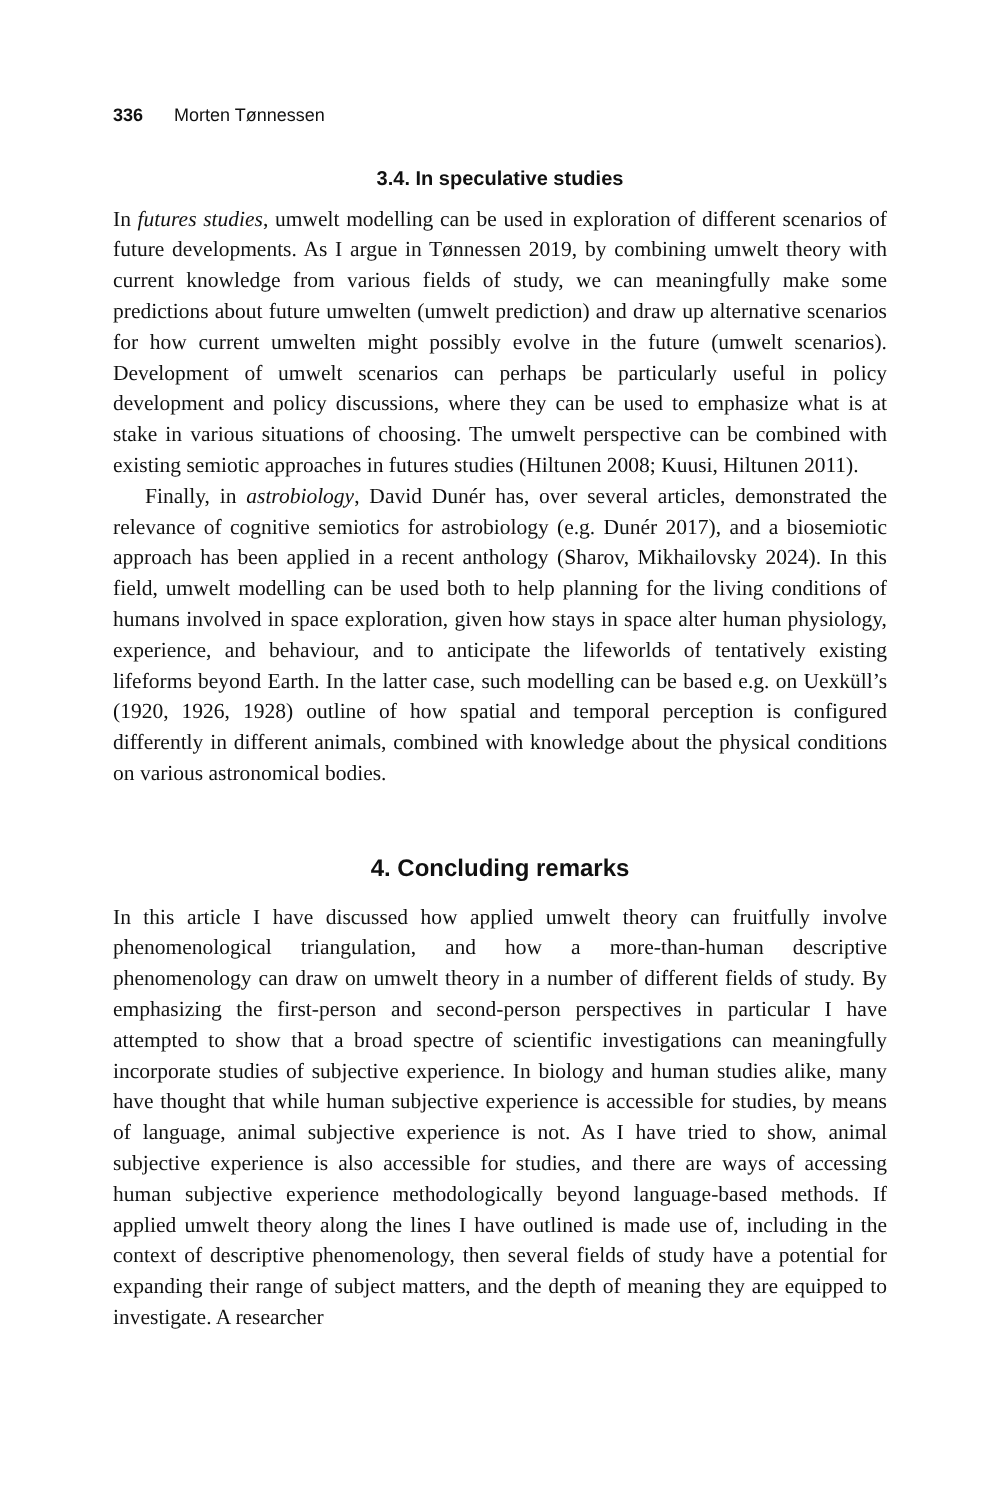336 Morten Tønnessen
3.4. In speculative studies
In futures studies, umwelt modelling can be used in exploration of different scenarios of future developments. As I argue in Tønnessen 2019, by combining umwelt theory with current knowledge from various fields of study, we can meaningfully make some predictions about future umwelten (umwelt prediction) and draw up alternative scenarios for how current umwelten might possibly evolve in the future (umwelt scenarios). Development of umwelt scenarios can perhaps be particularly useful in policy development and policy discussions, where they can be used to emphasize what is at stake in various situations of choosing. The umwelt perspective can be combined with existing semiotic approaches in futures studies (Hiltunen 2008; Kuusi, Hiltunen 2011).
Finally, in astrobiology, David Dunér has, over several articles, demonstrated the relevance of cognitive semiotics for astrobiology (e.g. Dunér 2017), and a biosemiotic approach has been applied in a recent anthology (Sharov, Mikhailovsky 2024). In this field, umwelt modelling can be used both to help planning for the living conditions of humans involved in space exploration, given how stays in space alter human physiology, experience, and behaviour, and to anticipate the lifeworlds of tentatively existing lifeforms beyond Earth. In the latter case, such modelling can be based e.g. on Uexküll’s (1920, 1926, 1928) outline of how spatial and temporal perception is configured differently in different animals, combined with knowledge about the physical conditions on various astronomical bodies.
4. Concluding remarks
In this article I have discussed how applied umwelt theory can fruitfully involve phenomenological triangulation, and how a more-than-human descriptive phenomenology can draw on umwelt theory in a number of different fields of study. By emphasizing the first-person and second-person perspectives in particular I have attempted to show that a broad spectre of scientific investigations can meaningfully incorporate studies of subjective experience. In biology and human studies alike, many have thought that while human subjective experience is accessible for studies, by means of language, animal subjective experience is not. As I have tried to show, animal subjective experience is also accessible for studies, and there are ways of accessing human subjective experience methodologically beyond language-based methods. If applied umwelt theory along the lines I have outlined is made use of, including in the context of descriptive phenomenology, then several fields of study have a potential for expanding their range of subject matters, and the depth of meaning they are equipped to investigate. A researcher